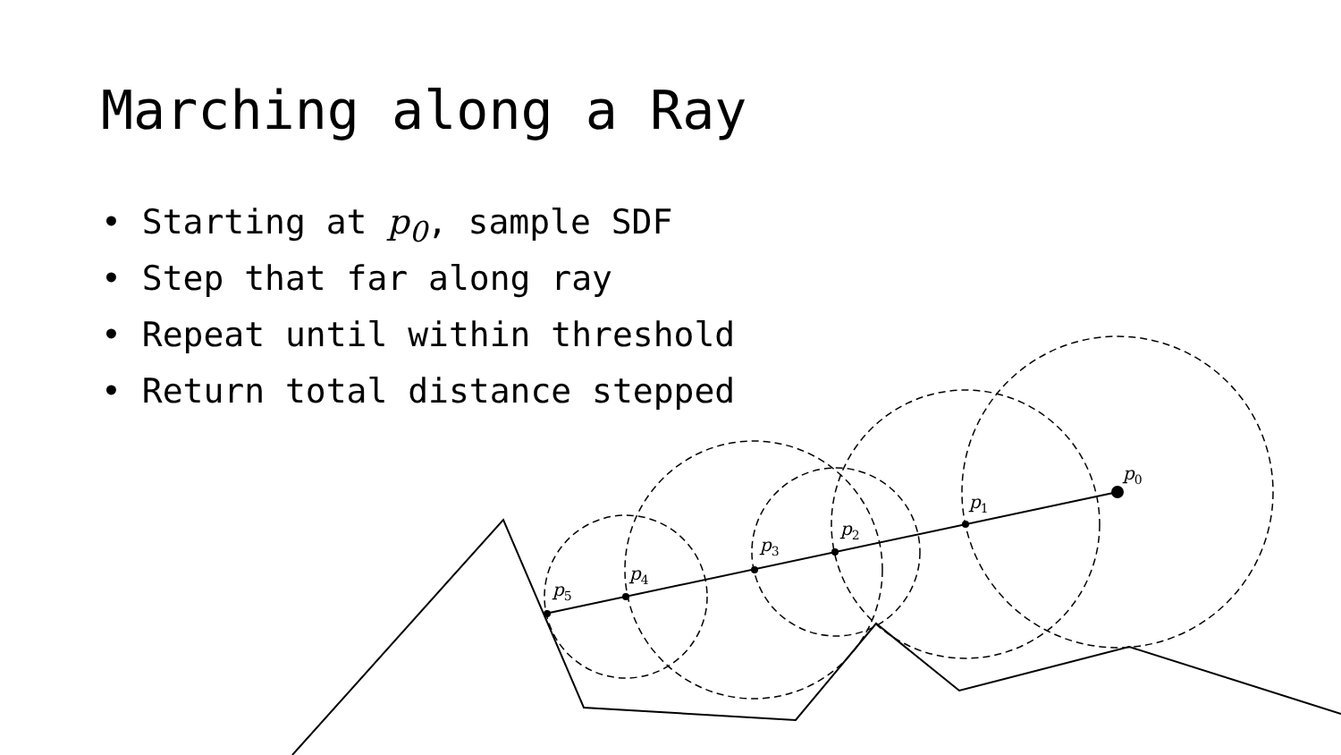p0
p1
p2
p3
p4
p5
Marching along a Ray
• Starting at p<sub>0</sub>, sample SDF
• Step that far along ray
• Repeat until within threshold
• Return total distance stepped